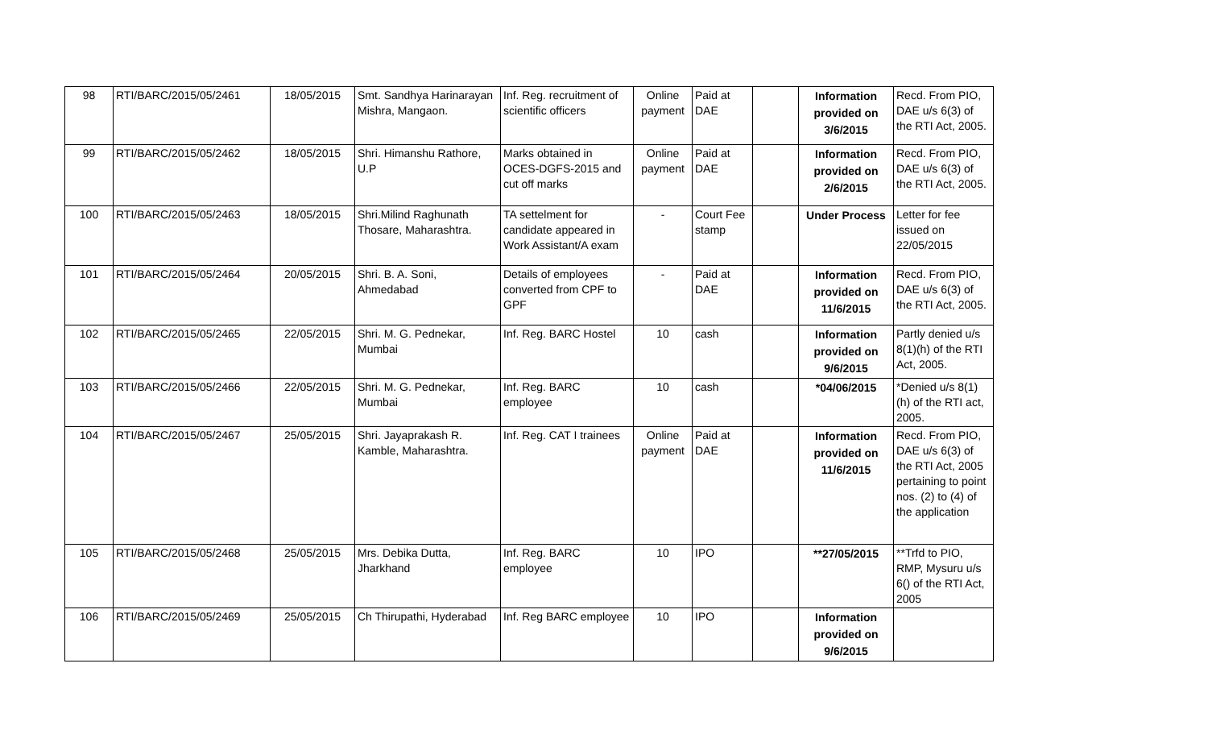| 98 | RTI/BARC/2015/05/2461 | 18/05/2015 | Smt. Sandhya Harinarayan Mishra, Mangaon. | Inf. Reg. recruitment of scientific officers | Online payment | Paid at DAE | | Information provided on 3/6/2015 | Recd. From PIO, DAE u/s 6(3) of the RTI Act, 2005. |
| 99 | RTI/BARC/2015/05/2462 | 18/05/2015 | Shri. Himanshu Rathore, U.P | Marks obtained in OCES-DGFS-2015 and cut off marks | Online payment | Paid at DAE | | Information provided on 2/6/2015 | Recd. From PIO, DAE u/s 6(3) of the RTI Act, 2005. |
| 100 | RTI/BARC/2015/05/2463 | 18/05/2015 | Shri.Milind Raghunath Thosare, Maharashtra. | TA settelment for candidate appeared in Work Assistant/A exam | - | Court Fee stamp | | Under Process | Letter for fee issued on 22/05/2015 |
| 101 | RTI/BARC/2015/05/2464 | 20/05/2015 | Shri. B. A. Soni, Ahmedabad | Details of employees converted from CPF to GPF | - | Paid at DAE | | Information provided on 11/6/2015 | Recd. From PIO, DAE u/s 6(3) of the RTI Act, 2005. |
| 102 | RTI/BARC/2015/05/2465 | 22/05/2015 | Shri. M. G. Pednekar, Mumbai | Inf. Reg. BARC Hostel | 10 | cash | | Information provided on 9/6/2015 | Partly denied u/s 8(1)(h) of the RTI Act, 2005. |
| 103 | RTI/BARC/2015/05/2466 | 22/05/2015 | Shri. M. G. Pednekar, Mumbai | Inf. Reg. BARC employee | 10 | cash | | *04/06/2015 | *Denied u/s 8(1)(h) of the RTI act, 2005. |
| 104 | RTI/BARC/2015/05/2467 | 25/05/2015 | Shri. Jayaprakash R. Kamble, Maharashtra. | Inf. Reg. CAT I trainees | Online payment | Paid at DAE | | Information provided on 11/6/2015 | Recd. From PIO, DAE u/s 6(3) of the RTI Act, 2005 pertaining to point nos. (2) to (4) of the application |
| 105 | RTI/BARC/2015/05/2468 | 25/05/2015 | Mrs. Debika Dutta, Jharkhand | Inf. Reg. BARC employee | 10 | IPO | | **27/05/2015 | **Trfd to PIO, RMP, Mysuru u/s 6() of the RTI Act, 2005 |
| 106 | RTI/BARC/2015/05/2469 | 25/05/2015 | Ch Thirupathi, Hyderabad | Inf. Reg BARC employee | 10 | IPO | | Information provided on 9/6/2015 | |